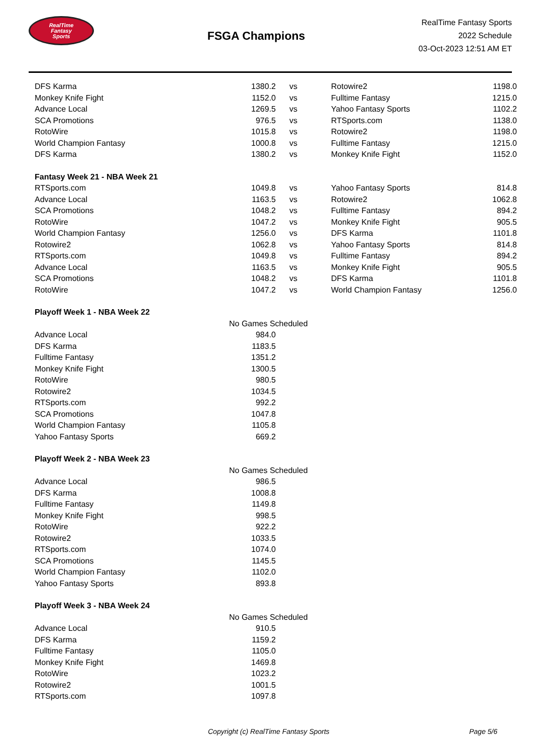RealTime
Fantasy
Sports
FSGA Champions
RealTime Fantasy Sports
2022 Schedule
03-Oct-2023 12:51 AM ET
| DFS Karma | 1380.2 | vs | Rotowire2 | 1198.0 |
| Monkey Knife Fight | 1152.0 | vs | Fulltime Fantasy | 1215.0 |
| Advance Local | 1269.5 | vs | Yahoo Fantasy Sports | 1102.2 |
| SCA Promotions | 976.5 | vs | RTSports.com | 1138.0 |
| RotoWire | 1015.8 | vs | Rotowire2 | 1198.0 |
| World Champion Fantasy | 1000.8 | vs | Fulltime Fantasy | 1215.0 |
| DFS Karma | 1380.2 | vs | Monkey Knife Fight | 1152.0 |
| Fantasy Week 21 - NBA Week 21 | | | | |
| RTSports.com | 1049.8 | vs | Yahoo Fantasy Sports | 814.8 |
| Advance Local | 1163.5 | vs | Rotowire2 | 1062.8 |
| SCA Promotions | 1048.2 | vs | Fulltime Fantasy | 894.2 |
| RotoWire | 1047.2 | vs | Monkey Knife Fight | 905.5 |
| World Champion Fantasy | 1256.0 | vs | DFS Karma | 1101.8 |
| Rotowire2 | 1062.8 | vs | Yahoo Fantasy Sports | 814.8 |
| RTSports.com | 1049.8 | vs | Fulltime Fantasy | 894.2 |
| Advance Local | 1163.5 | vs | Monkey Knife Fight | 905.5 |
| SCA Promotions | 1048.2 | vs | DFS Karma | 1101.8 |
| RotoWire | 1047.2 | vs | World Champion Fantasy | 1256.0 |
| Playoff Week 1 - NBA Week 22 | | | | |
| | No Games Scheduled | | | |
| Advance Local | 984.0 | | | |
| DFS Karma | 1183.5 | | | |
| Fulltime Fantasy | 1351.2 | | | |
| Monkey Knife Fight | 1300.5 | | | |
| RotoWire | 980.5 | | | |
| Rotowire2 | 1034.5 | | | |
| RTSports.com | 992.2 | | | |
| SCA Promotions | 1047.8 | | | |
| World Champion Fantasy | 1105.8 | | | |
| Yahoo Fantasy Sports | 669.2 | | | |
| Playoff Week 2 - NBA Week 23 | | | | |
| | No Games Scheduled | | | |
| Advance Local | 986.5 | | | |
| DFS Karma | 1008.8 | | | |
| Fulltime Fantasy | 1149.8 | | | |
| Monkey Knife Fight | 998.5 | | | |
| RotoWire | 922.2 | | | |
| Rotowire2 | 1033.5 | | | |
| RTSports.com | 1074.0 | | | |
| SCA Promotions | 1145.5 | | | |
| World Champion Fantasy | 1102.0 | | | |
| Yahoo Fantasy Sports | 893.8 | | | |
| Playoff Week 3 - NBA Week 24 | | | | |
| | No Games Scheduled | | | |
| Advance Local | 910.5 | | | |
| DFS Karma | 1159.2 | | | |
| Fulltime Fantasy | 1105.0 | | | |
| Monkey Knife Fight | 1469.8 | | | |
| RotoWire | 1023.2 | | | |
| Rotowire2 | 1001.5 | | | |
| RTSports.com | 1097.8 | | | |
Copyright (c) RealTime Fantasy Sports Page 5/6